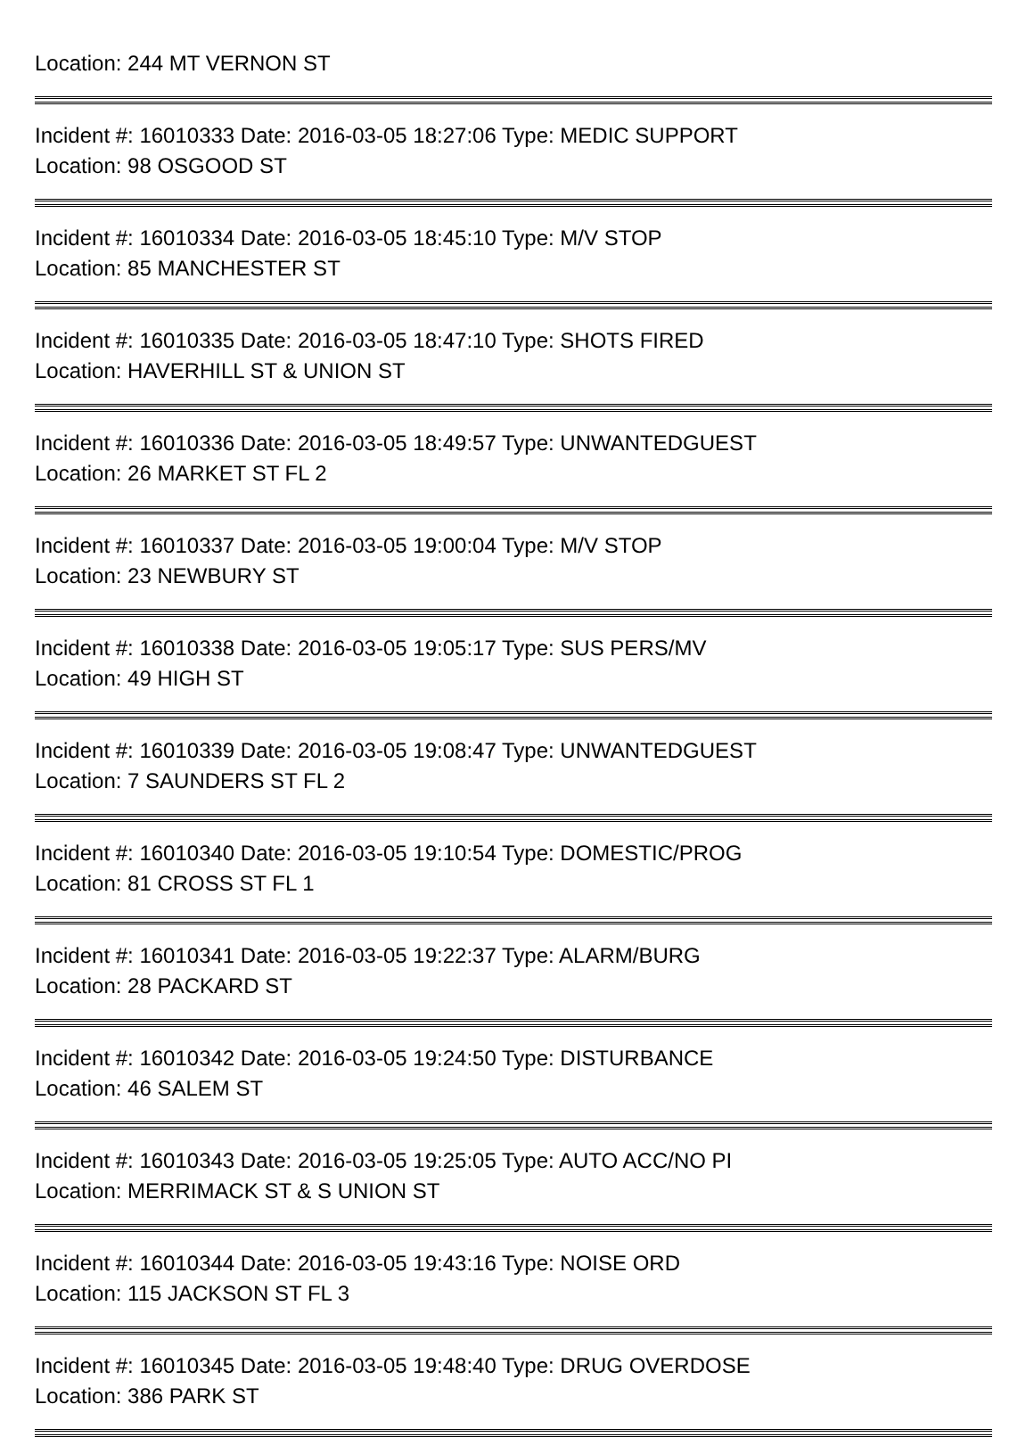Location: 244 MT VERNON ST
Incident #: 16010333 Date: 2016-03-05 18:27:06 Type: MEDIC SUPPORT
Location: 98 OSGOOD ST
Incident #: 16010334 Date: 2016-03-05 18:45:10 Type: M/V STOP
Location: 85 MANCHESTER ST
Incident #: 16010335 Date: 2016-03-05 18:47:10 Type: SHOTS FIRED
Location: HAVERHILL ST & UNION ST
Incident #: 16010336 Date: 2016-03-05 18:49:57 Type: UNWANTEDGUEST
Location: 26 MARKET ST FL 2
Incident #: 16010337 Date: 2016-03-05 19:00:04 Type: M/V STOP
Location: 23 NEWBURY ST
Incident #: 16010338 Date: 2016-03-05 19:05:17 Type: SUS PERS/MV
Location: 49 HIGH ST
Incident #: 16010339 Date: 2016-03-05 19:08:47 Type: UNWANTEDGUEST
Location: 7 SAUNDERS ST FL 2
Incident #: 16010340 Date: 2016-03-05 19:10:54 Type: DOMESTIC/PROG
Location: 81 CROSS ST FL 1
Incident #: 16010341 Date: 2016-03-05 19:22:37 Type: ALARM/BURG
Location: 28 PACKARD ST
Incident #: 16010342 Date: 2016-03-05 19:24:50 Type: DISTURBANCE
Location: 46 SALEM ST
Incident #: 16010343 Date: 2016-03-05 19:25:05 Type: AUTO ACC/NO PI
Location: MERRIMACK ST & S UNION ST
Incident #: 16010344 Date: 2016-03-05 19:43:16 Type: NOISE ORD
Location: 115 JACKSON ST FL 3
Incident #: 16010345 Date: 2016-03-05 19:48:40 Type: DRUG OVERDOSE
Location: 386 PARK ST